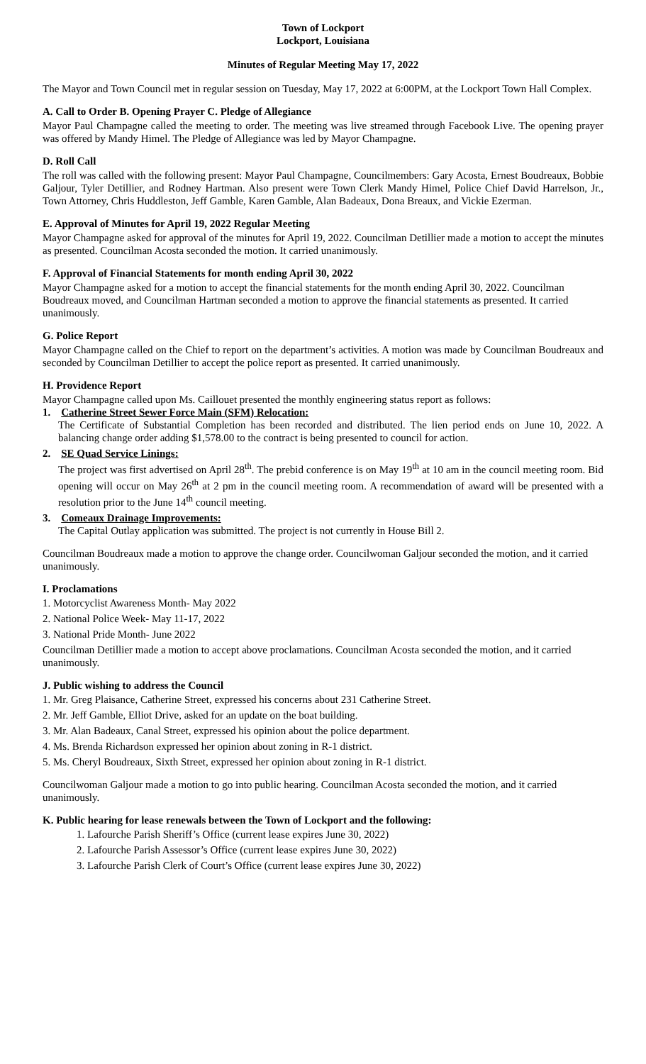Town of Lockport
Lockport, Louisiana
Minutes of Regular Meeting May 17, 2022
The Mayor and Town Council met in regular session on Tuesday, May 17, 2022 at 6:00PM, at the Lockport Town Hall Complex.
A. Call to Order B. Opening Prayer C. Pledge of Allegiance
Mayor Paul Champagne called the meeting to order. The meeting was live streamed through Facebook Live. The opening prayer was offered by Mandy Himel. The Pledge of Allegiance was led by Mayor Champagne.
D. Roll Call
The roll was called with the following present: Mayor Paul Champagne, Councilmembers: Gary Acosta, Ernest Boudreaux, Bobbie Galjour, Tyler Detillier, and Rodney Hartman. Also present were Town Clerk Mandy Himel, Police Chief David Harrelson, Jr., Town Attorney, Chris Huddleston, Jeff Gamble, Karen Gamble, Alan Badeaux, Dona Breaux, and Vickie Ezerman.
E. Approval of Minutes for April 19, 2022 Regular Meeting
Mayor Champagne asked for approval of the minutes for April 19, 2022. Councilman Detillier made a motion to accept the minutes as presented. Councilman Acosta seconded the motion. It carried unanimously.
F. Approval of Financial Statements for month ending April 30, 2022
Mayor Champagne asked for a motion to accept the financial statements for the month ending April 30, 2022. Councilman Boudreaux moved, and Councilman Hartman seconded a motion to approve the financial statements as presented. It carried unanimously.
G. Police Report
Mayor Champagne called on the Chief to report on the department’s activities. A motion was made by Councilman Boudreaux and seconded by Councilman Detillier to accept the police report as presented. It carried unanimously.
H. Providence Report
Mayor Champagne called upon Ms. Caillouet presented the monthly engineering status report as follows:
1. Catherine Street Sewer Force Main (SFM) Relocation:
The Certificate of Substantial Completion has been recorded and distributed. The lien period ends on June 10, 2022. A balancing change order adding $1,578.00 to the contract is being presented to council for action.
2. SE Quad Service Linings:
The project was first advertised on April 28<sup>th</sup>. The prebid conference is on May 19<sup>th</sup> at 10 am in the council meeting room. Bid opening will occur on May 26<sup>th</sup> at 2 pm in the council meeting room. A recommendation of award will be presented with a resolution prior to the June 14<sup>th</sup> council meeting.
3. Comeaux Drainage Improvements:
The Capital Outlay application was submitted. The project is not currently in House Bill 2.
Councilman Boudreaux made a motion to approve the change order. Councilwoman Galjour seconded the motion, and it carried unanimously.
I. Proclamations
1. Motorcyclist Awareness Month- May 2022
2. National Police Week- May 11-17, 2022
3. National Pride Month- June 2022
Councilman Detillier made a motion to accept above proclamations. Councilman Acosta seconded the motion, and it carried unanimously.
J. Public wishing to address the Council
1. Mr. Greg Plaisance, Catherine Street, expressed his concerns about 231 Catherine Street.
2. Mr. Jeff Gamble, Elliot Drive, asked for an update on the boat building.
3. Mr. Alan Badeaux, Canal Street, expressed his opinion about the police department.
4. Ms. Brenda Richardson expressed her opinion about zoning in R-1 district.
5. Ms. Cheryl Boudreaux, Sixth Street, expressed her opinion about zoning in R-1 district.
Councilwoman Galjour made a motion to go into public hearing. Councilman Acosta seconded the motion, and it carried unanimously.
K. Public hearing for lease renewals between the Town of Lockport and the following:
1. Lafourche Parish Sheriff’s Office (current lease expires June 30, 2022)
2. Lafourche Parish Assessor’s Office (current lease expires June 30, 2022)
3. Lafourche Parish Clerk of Court’s Office (current lease expires June 30, 2022)